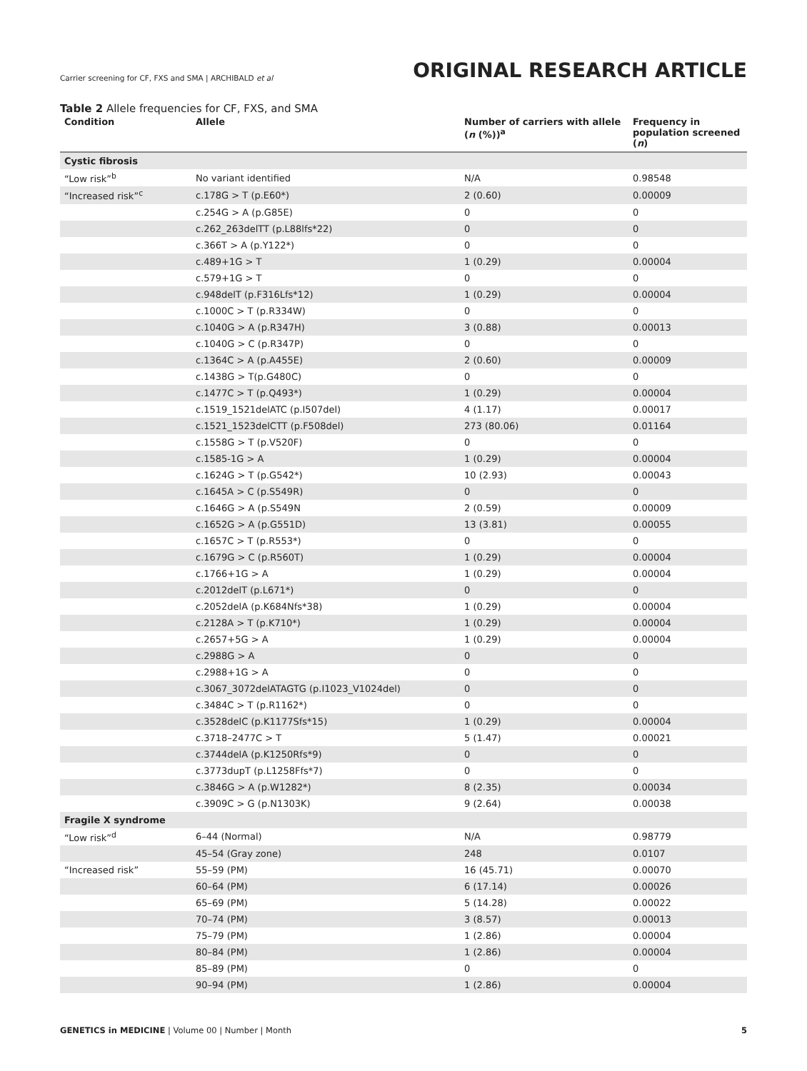Carrier screening for CF, FXS and SMA | ARCHIBALD et al
ORIGINAL RESEARCH ARTICLE
Table 2 Allele frequencies for CF, FXS, and SMA
| Condition | Allele | Number of carriers with allele ( n (%))<sup>a</sup> | Frequency in population screened ( n ) |
| --- | --- | --- | --- |
| Cystic fibrosis | | | |
| “Low risk”<sup>b</sup> | No variant identified | N/A | 0.98548 |
| “Increased risk”<sup>c</sup> | c.178G > T (p.E60*) | 2 (0.60) | 0.00009 |
| | c.254G > A (p.G85E) | 0 | 0 |
| | c.262_263delTT (p.L88lfs*22) | 0 | 0 |
| | c.366T > A (p.Y122*) | 0 | 0 |
| | c.489+1G > T | 1 (0.29) | 0.00004 |
| | c.579+1G > T | 0 | 0 |
| | c.948delT (p.F316Lfs*12) | 1 (0.29) | 0.00004 |
| | c.1000C > T (p.R334W) | 0 | 0 |
| | c.1040G > A (p.R347H) | 3 (0.88) | 0.00013 |
| | c.1040G > C (p.R347P) | 0 | 0 |
| | c.1364C > A (p.A455E) | 2 (0.60) | 0.00009 |
| | c.1438G > T(p.G480C) | 0 | 0 |
| | c.1477C > T (p.Q493*) | 1 (0.29) | 0.00004 |
| | c.1519_1521delATC (p.I507del) | 4 (1.17) | 0.00017 |
| | c.1521_1523delCTT (p.F508del) | 273 (80.06) | 0.01164 |
| | c.1558G > T (p.V520F) | 0 | 0 |
| | c.1585-1G > A | 1 (0.29) | 0.00004 |
| | c.1624G > T (p.G542*) | 10 (2.93) | 0.00043 |
| | c.1645A > C (p.S549R) | 0 | 0 |
| | c.1646G > A (p.S549N | 2 (0.59) | 0.00009 |
| | c.1652G > A (p.G551D) | 13 (3.81) | 0.00055 |
| | c.1657C > T (p.R553*) | 0 | 0 |
| | c.1679G > C (p.R560T) | 1 (0.29) | 0.00004 |
| | c.1766+1G > A | 1 (0.29) | 0.00004 |
| | c.2012delT (p.L671*) | 0 | 0 |
| | c.2052delA (p.K684Nfs*38) | 1 (0.29) | 0.00004 |
| | c.2128A > T (p.K710*) | 1 (0.29) | 0.00004 |
| | c.2657+5G > A | 1 (0.29) | 0.00004 |
| | c.2988G > A | 0 | 0 |
| | c.2988+1G > A | 0 | 0 |
| | c.3067_3072delATAGTG (p.I1023_V1024del) | 0 | 0 |
| | c.3484C > T (p.R1162*) | 0 | 0 |
| | c.3528delC (p.K1177Sfs*15) | 1 (0.29) | 0.00004 |
| | c.3718–2477C > T | 5 (1.47) | 0.00021 |
| | c.3744delA (p.K1250Rfs*9) | 0 | 0 |
| | c.3773dupT (p.L1258Ffs*7) | 0 | 0 |
| | c.3846G > A (p.W1282*) | 8 (2.35) | 0.00034 |
| | c.3909C > G (p.N1303K) | 9 (2.64) | 0.00038 |
| Fragile X syndrome | | | |
| “Low risk”<sup>d</sup> | 6–44 (Normal) | N/A | 0.98779 |
| | 45–54 (Gray zone) | 248 | 0.0107 |
| “Increased risk” | 55–59 (PM) | 16 (45.71) | 0.00070 |
| | 60–64 (PM) | 6 (17.14) | 0.00026 |
| | 65–69 (PM) | 5 (14.28) | 0.00022 |
| | 70–74 (PM) | 3 (8.57) | 0.00013 |
| | 75–79 (PM) | 1 (2.86) | 0.00004 |
| | 80–84 (PM) | 1 (2.86) | 0.00004 |
| | 85–89 (PM) | 0 | 0 |
| | 90–94 (PM) | 1 (2.86) | 0.00004 |
GENETICS in MEDICINE | Volume 00 | Number | Month
5